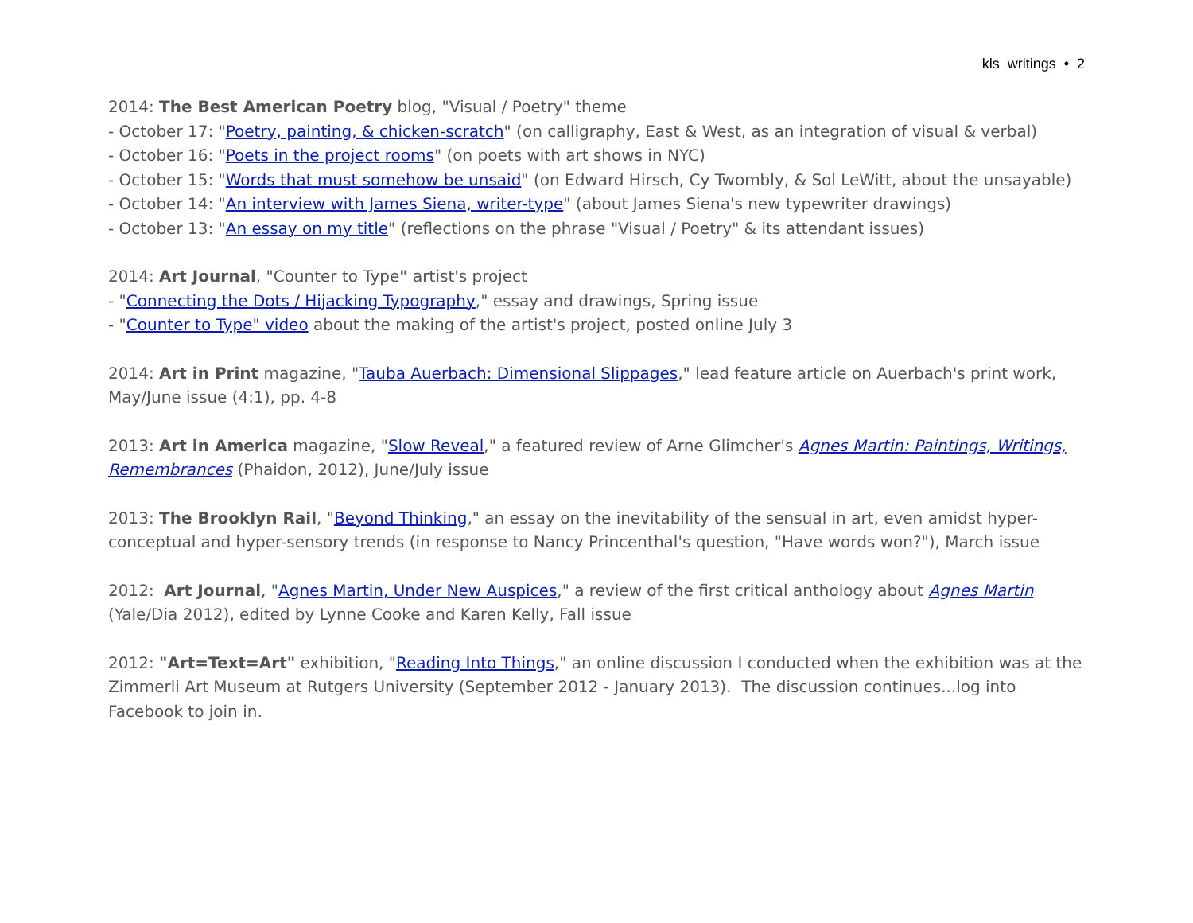kls writings • 2
2014: The Best American Poetry blog, "Visual / Poetry" theme
- October 17: "Poetry, painting, & chicken-scratch" (on calligraphy, East & West, as an integration of visual & verbal)
- October 16: "Poets in the project rooms" (on poets with art shows in NYC)
- October 15: "Words that must somehow be unsaid" (on Edward Hirsch, Cy Twombly, & Sol LeWitt, about the unsayable)
- October 14: "An interview with James Siena, writer-type" (about James Siena's new typewriter drawings)
- October 13: "An essay on my title" (reflections on the phrase "Visual / Poetry" & its attendant issues)
2014: Art Journal, "Counter to Type" artist's project
- "Connecting the Dots / Hijacking Typography," essay and drawings, Spring issue
- "Counter to Type" video about the making of the artist's project, posted online July 3
2014: Art in Print magazine, "Tauba Auerbach: Dimensional Slippages," lead feature article on Auerbach's print work, May/June issue (4:1), pp. 4-8
2013: Art in America magazine, "Slow Reveal," a featured review of Arne Glimcher's Agnes Martin: Paintings, Writings, Remembrances (Phaidon, 2012), June/July issue
2013: The Brooklyn Rail, "Beyond Thinking," an essay on the inevitability of the sensual in art, even amidst hyper-conceptual and hyper-sensory trends (in response to Nancy Princenthal's question, "Have words won?"), March issue
2012: Art Journal, "Agnes Martin, Under New Auspices," a review of the first critical anthology about Agnes Martin (Yale/Dia 2012), edited by Lynne Cooke and Karen Kelly, Fall issue
2012: "Art=Text=Art" exhibition, "Reading Into Things," an online discussion I conducted when the exhibition was at the Zimmerli Art Museum at Rutgers University (September 2012 - January 2013). The discussion continues...log into Facebook to join in.